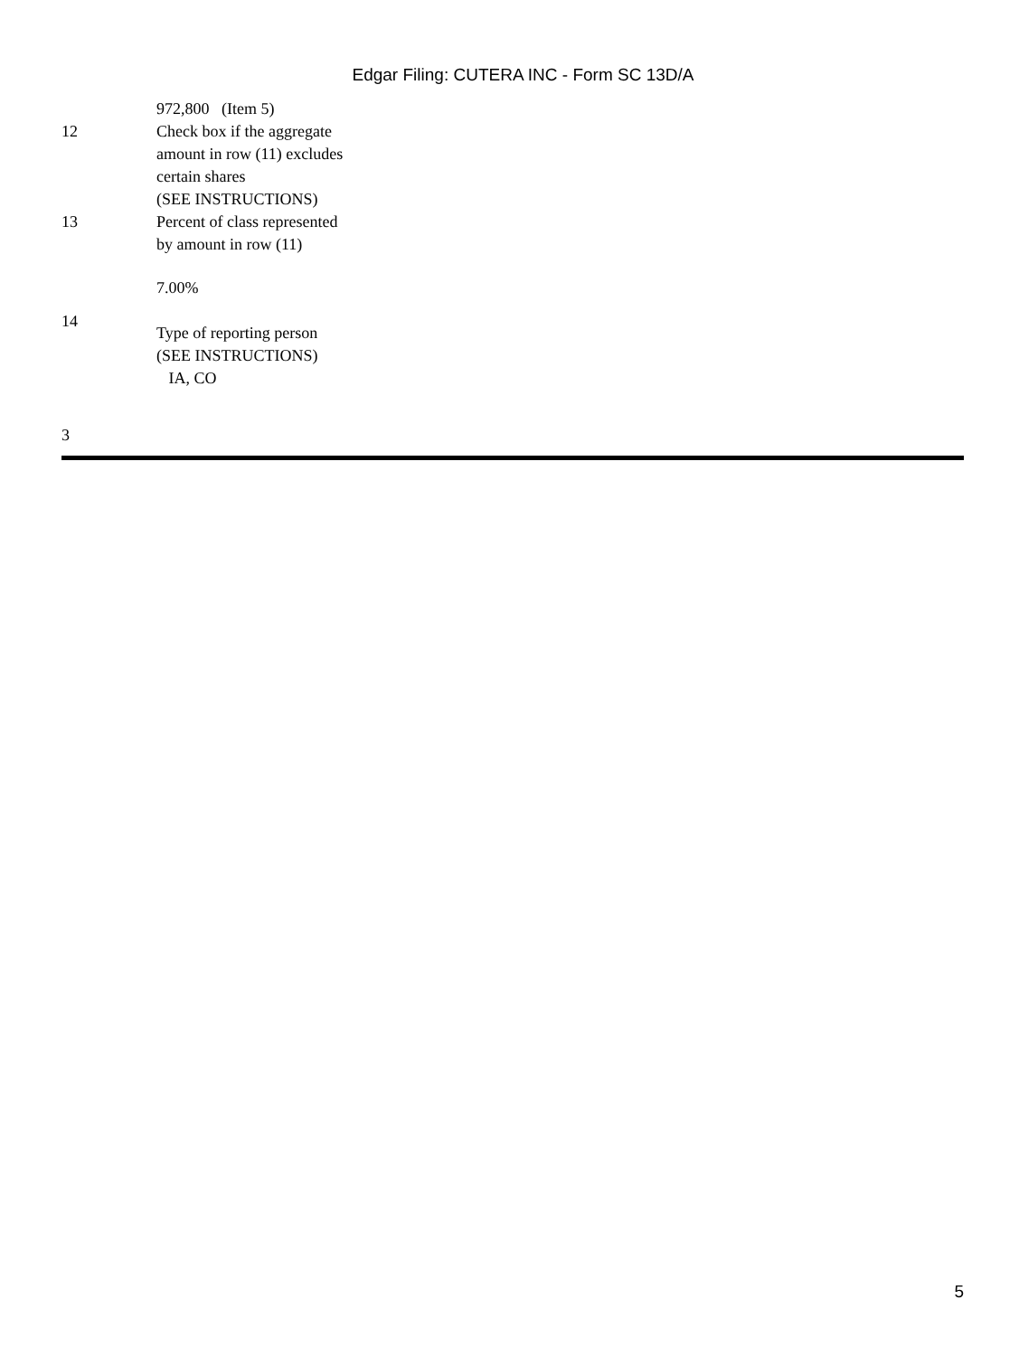Edgar Filing: CUTERA INC - Form SC 13D/A
| | 972,800 (Item 5) |
| 12 | Check box if the aggregate amount in row (11) excludes certain shares (SEE INSTRUCTIONS) |
| 13 | Percent of class represented by amount in row (11) 7.00% |
| 14 | Type of reporting person (SEE INSTRUCTIONS) IA, CO |
3
5